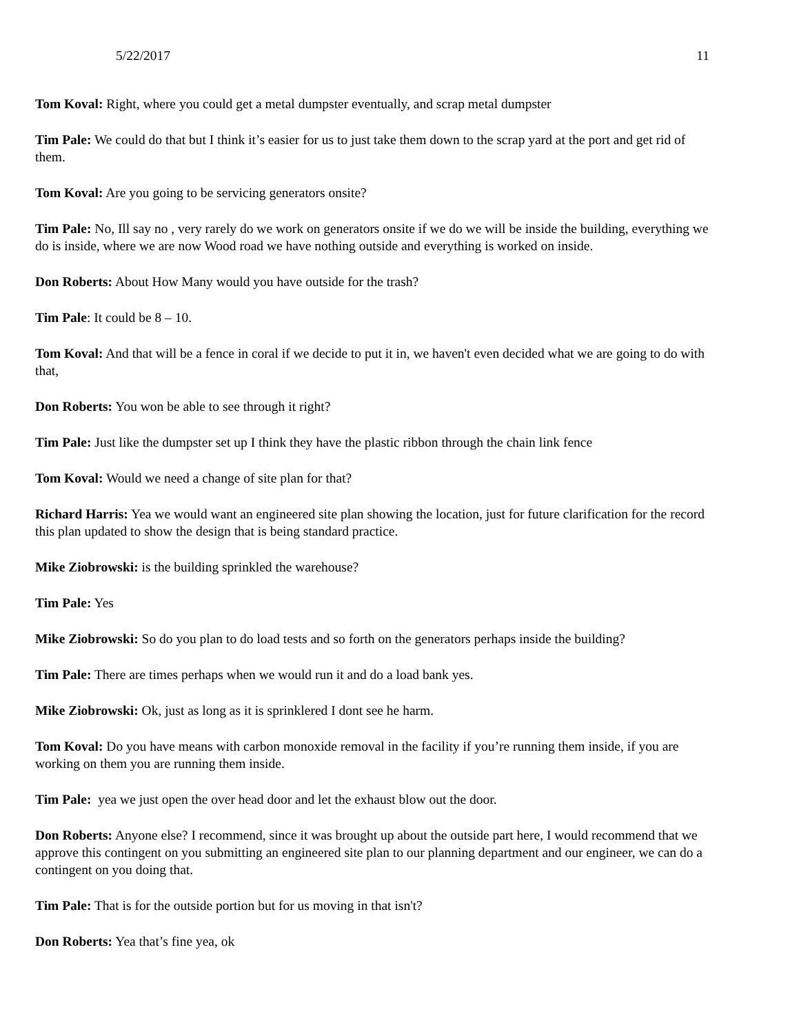5/22/2017 11
Tom Koval: Right, where you could get a metal dumpster eventually, and scrap metal dumpster
Tim Pale: We could do that but I think it’s easier for us to just take them down to the scrap yard at the port and get rid of them.
Tom Koval: Are you going to be servicing generators onsite?
Tim Pale: No, Ill say no , very rarely do we work on generators onsite if we do we will be inside the building, everything we do is inside, where we are now Wood road we have nothing outside and everything is worked on inside.
Don Roberts: About How Many would you have outside for the trash?
Tim Pale: It could be 8 – 10.
Tom Koval: And that will be a fence in coral if we decide to put it in, we haven't even decided what we are going to do with that,
Don Roberts: You won be able to see through it right?
Tim Pale: Just like the dumpster set up I think they have the plastic ribbon through the chain link fence
Tom Koval: Would we need a change of site plan for that?
Richard Harris: Yea we would want an engineered site plan showing the location, just for future clarification for the record this plan updated to show the design that is being standard practice.
Mike Ziobrowski: is the building sprinkled the warehouse?
Tim Pale: Yes
Mike Ziobrowski: So do you plan to do load tests and so forth on the generators perhaps inside the building?
Tim Pale: There are times perhaps when we would run it and do a load bank yes.
Mike Ziobrowski: Ok, just as long as it is sprinklered I dont see he harm.
Tom Koval: Do you have means with carbon monoxide removal in the facility if you’re running them inside, if you are working on them you are running them inside.
Tim Pale: yea we just open the over head door and let the exhaust blow out the door.
Don Roberts: Anyone else? I recommend, since it was brought up about the outside part here, I would recommend that we approve this contingent on you submitting an engineered site plan to our planning department and our engineer, we can do a contingent on you doing that.
Tim Pale: That is for the outside portion but for us moving in that isn't?
Don Roberts: Yea that’s fine yea, ok